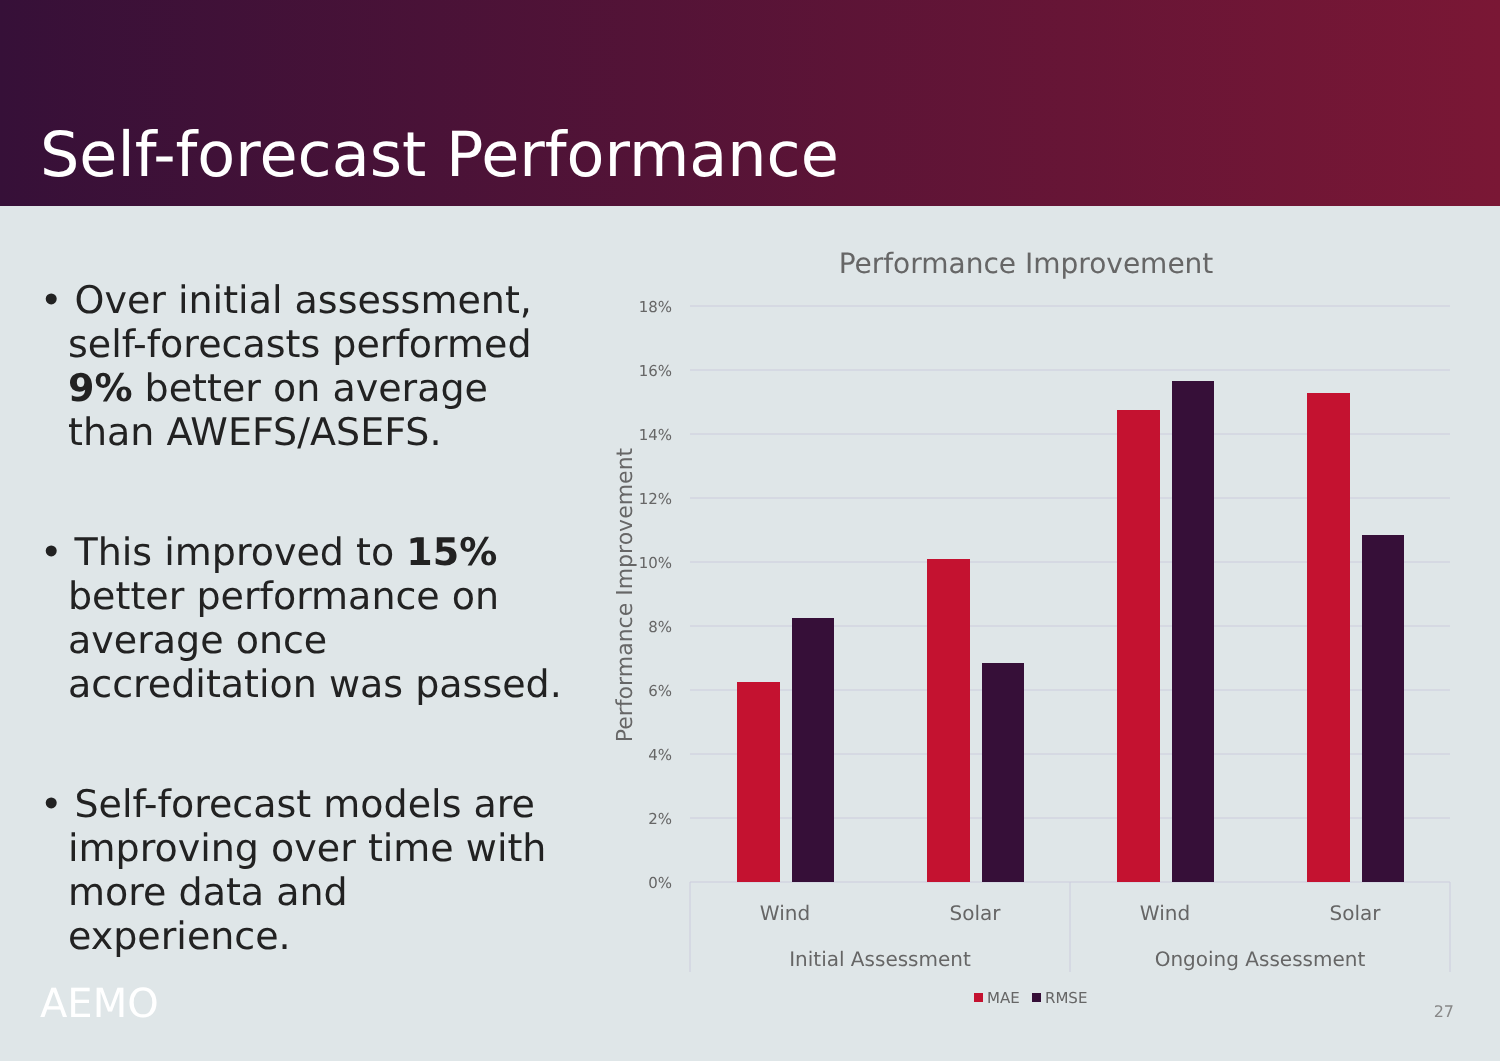Self-forecast Performance
• Over initial assessment, self-forecasts performed 9% better on average than AWEFS/ASEFS.
• This improved to 15% better performance on average once accreditation was passed.
• Self-forecast models are improving over time with more data and experience.
AEMO
Performance Improvement
18%
16%
14%
12%
10%
8%
6%
4%
2%
0%
Performance Improvement
Wind
Solar
Wind
Solar
Initial Assessment
Ongoing Assessment
MAE
RMSE
27